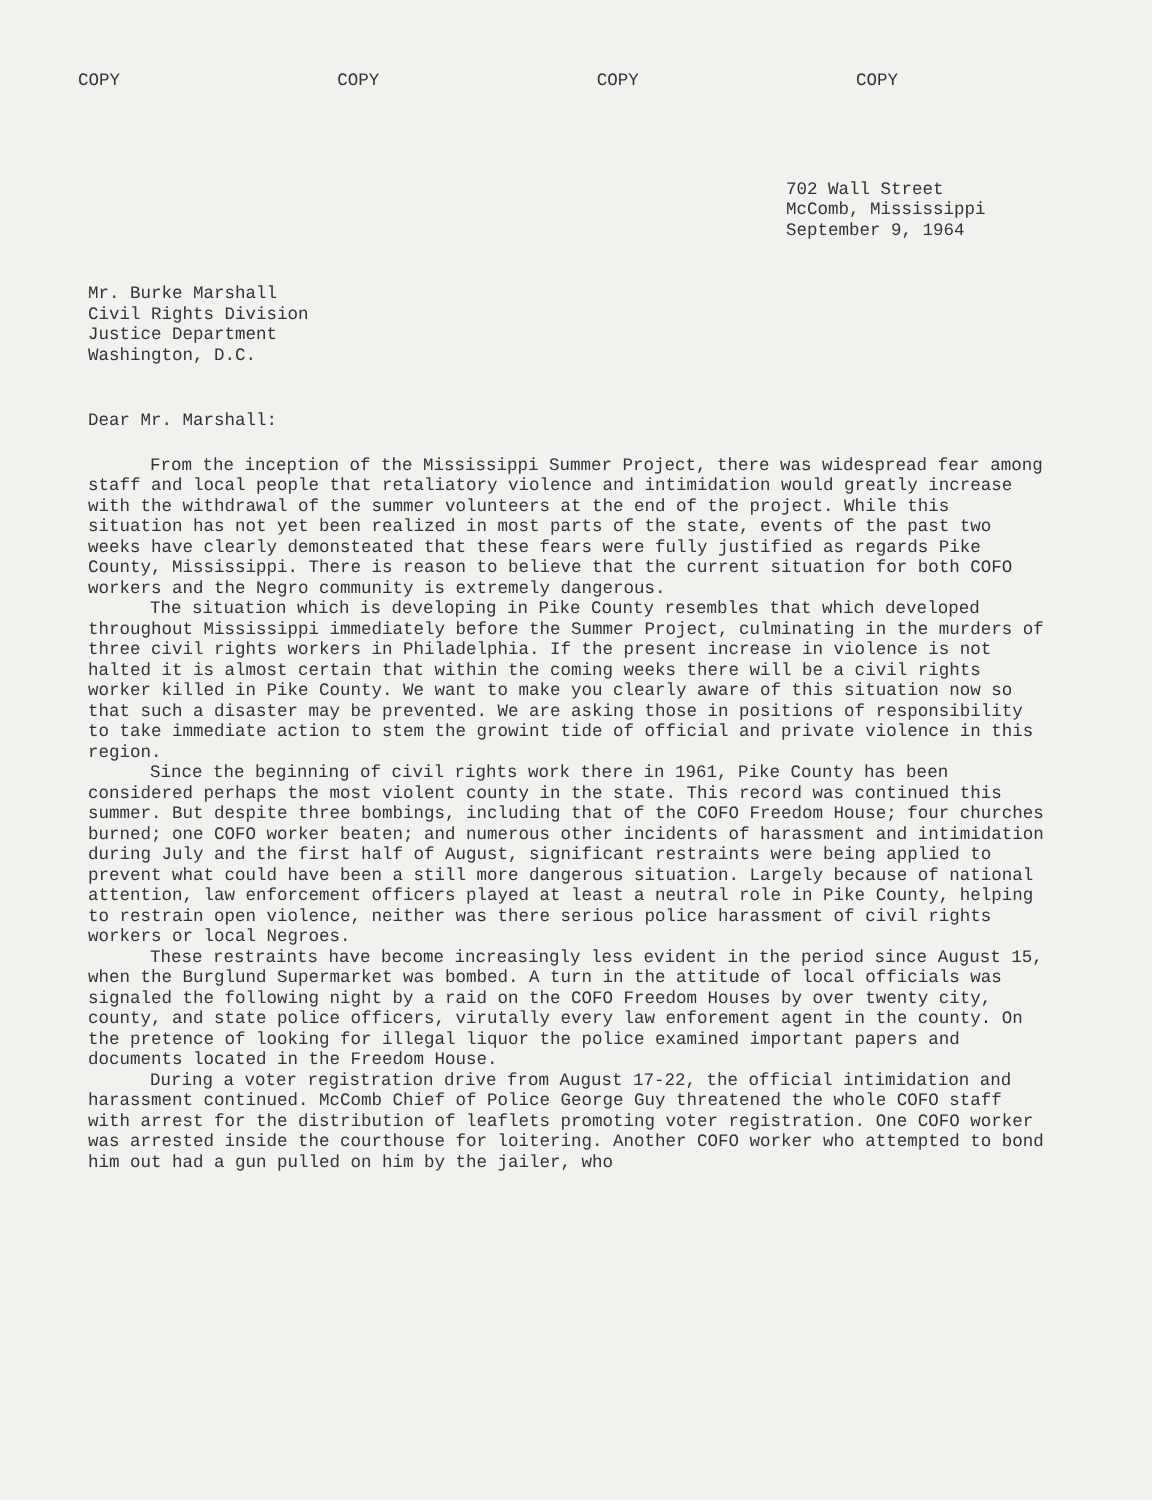COPY COPY COPY COPY
702 Wall Street McComb, Mississippi September 9, 1964
Mr. Burke Marshall Civil Rights Division Justice Department Washington, D.C.
Dear Mr. Marshall:
From the inception of the Mississippi Summer Project, there was widespread fear among staff and local people that retaliatory violence and intimidation would greatly increase with the withdrawal of the summer volunteers at the end of the project. While this situation has not yet been realized in most parts of the state, events of the past two weeks have clearly demonsteated that these fears were fully justified as regards Pike County, Mississippi. There is reason to believe that the current situation for both COFO workers and the Negro community is extremely dangerous.
The situation which is developing in Pike County resembles that which developed throughout Mississippi immediately before the Summer Project, culminating in the murders of three civil rights workers in Philadelphia. If the present increase in violence is not halted it is almost certain that within the coming weeks there will be a civil rights worker killed in Pike County. We want to make you clearly aware of this situation now so that such a disaster may be prevented. We are asking those in positions of responsibility to take immediate action to stem the growint tide of official and private violence in this region.
Since the beginning of civil rights work there in 1961, Pike County has been considered perhaps the most violent county in the state. This record was continued this summer. But despite three bombings, including that of the COFO Freedom House; four churches burned; one COFO worker beaten; and numerous other incidents of harassment and intimidation during July and the first half of August, significant restraints were being applied to prevent what could have been a still more dangerous situation. Largely because of national attention, law enforcement officers played at least a neutral role in Pike County, helping to restrain open violence, neither was there serious police harassment of civil rights workers or local Negroes.
These restraints have become increasingly less evident in the period since August 15, when the Burglund Supermarket was bombed. A turn in the attitude of local officials was signaled the following night by a raid on the COFO Freedom Houses by over twenty city, county, and state police officers, virutally every law enforement agent in the county. On the pretence of looking for illegal liquor the police examined important papers and documents located in the Freedom House.
During a voter registration drive from August 17-22, the official intimidation and harassment continued. McComb Chief of Police George Guy threatened the whole COFO staff with arrest for the distribution of leaflets promoting voter registration. One COFO worker was arrested inside the courthouse for loitering. Another COFO worker who attempted to bond him out had a gun pulled on him by the jailer, who